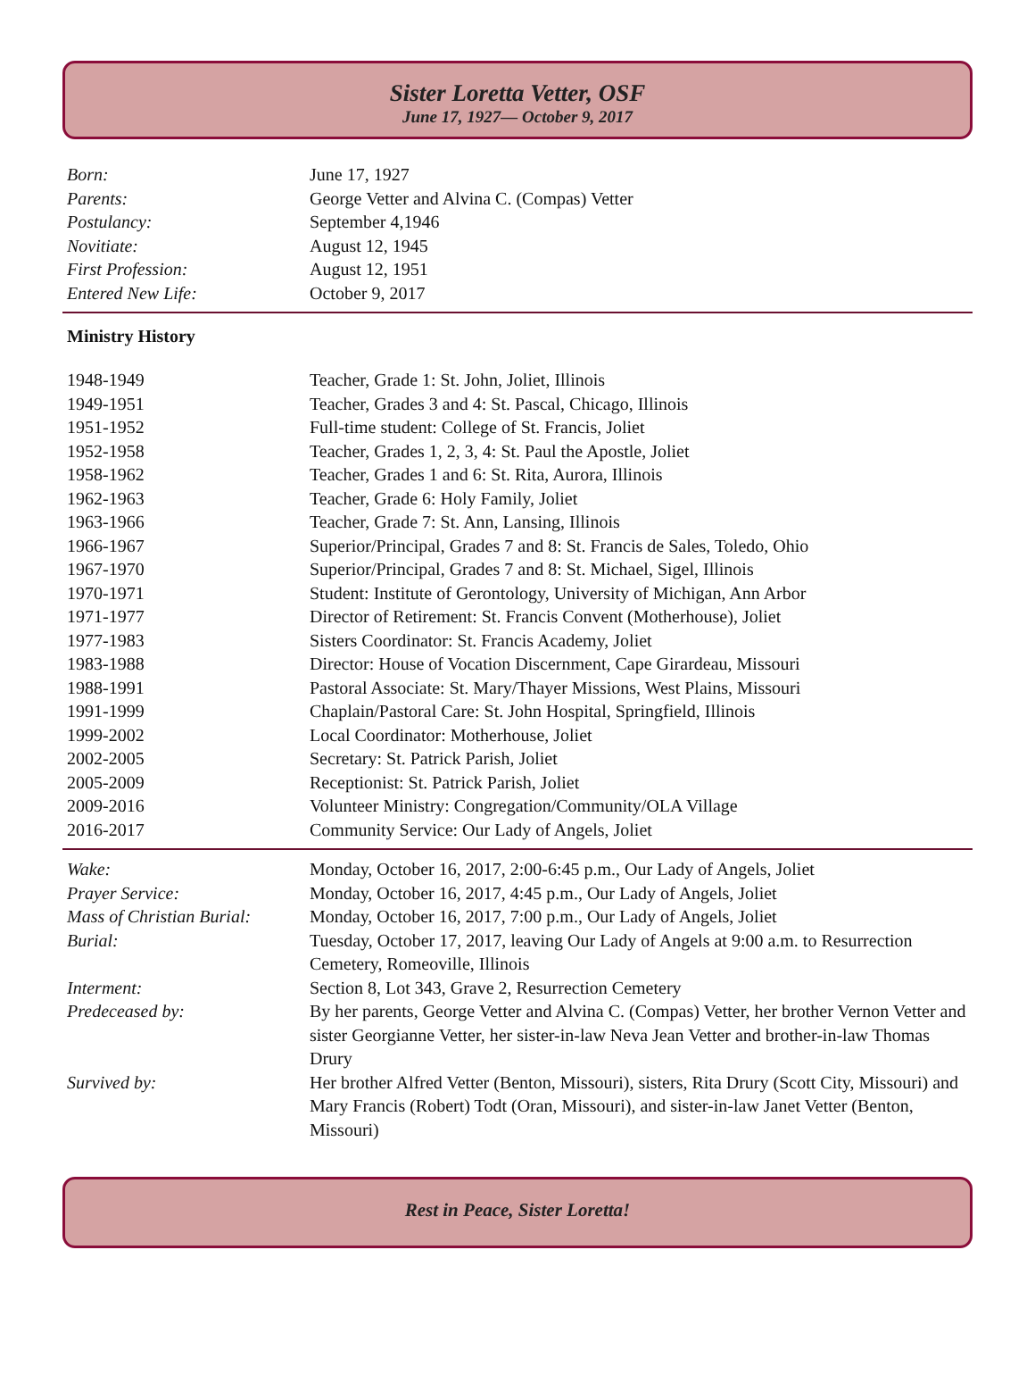Sister Loretta Vetter, OSF
June 17, 1927— October 9, 2017
| Born: | June 17, 1927 |
| Parents: | George Vetter and Alvina C. (Compas) Vetter |
| Postulancy: | September 4,1946 |
| Novitiate: | August 12, 1945 |
| First Profession: | August 12, 1951 |
| Entered New Life: | October 9, 2017 |
Ministry History
| 1948-1949 | Teacher, Grade 1: St. John, Joliet, Illinois |
| 1949-1951 | Teacher, Grades 3 and 4: St. Pascal, Chicago, Illinois |
| 1951-1952 | Full-time student: College of St. Francis, Joliet |
| 1952-1958 | Teacher, Grades 1, 2, 3, 4: St. Paul the Apostle, Joliet |
| 1958-1962 | Teacher, Grades 1 and 6: St. Rita, Aurora, Illinois |
| 1962-1963 | Teacher, Grade 6: Holy Family, Joliet |
| 1963-1966 | Teacher, Grade 7: St. Ann, Lansing, Illinois |
| 1966-1967 | Superior/Principal, Grades 7 and 8: St. Francis de Sales, Toledo, Ohio |
| 1967-1970 | Superior/Principal, Grades 7 and 8: St. Michael, Sigel, Illinois |
| 1970-1971 | Student: Institute of Gerontology, University of Michigan, Ann Arbor |
| 1971-1977 | Director of Retirement: St. Francis Convent (Motherhouse), Joliet |
| 1977-1983 | Sisters Coordinator: St. Francis Academy, Joliet |
| 1983-1988 | Director: House of Vocation Discernment, Cape Girardeau, Missouri |
| 1988-1991 | Pastoral Associate: St. Mary/Thayer Missions, West Plains, Missouri |
| 1991-1999 | Chaplain/Pastoral Care: St. John Hospital, Springfield, Illinois |
| 1999-2002 | Local Coordinator: Motherhouse, Joliet |
| 2002-2005 | Secretary: St. Patrick Parish, Joliet |
| 2005-2009 | Receptionist: St. Patrick Parish, Joliet |
| 2009-2016 | Volunteer Ministry: Congregation/Community/OLA Village |
| 2016-2017 | Community Service: Our Lady of Angels, Joliet |
| Wake: | Monday, October 16, 2017, 2:00-6:45 p.m., Our Lady of Angels, Joliet |
| Prayer Service: | Monday, October 16, 2017, 4:45 p.m., Our Lady of Angels, Joliet |
| Mass of Christian Burial: | Monday, October 16, 2017, 7:00 p.m., Our Lady of Angels, Joliet |
| Burial: | Tuesday, October 17, 2017, leaving Our Lady of Angels at 9:00 a.m. to Resurrection Cemetery, Romeoville, Illinois |
| Interment: | Section 8, Lot 343, Grave 2, Resurrection Cemetery |
| Predeceased by: | By her parents, George Vetter and Alvina C. (Compas) Vetter, her brother Vernon Vetter and sister Georgianne Vetter, her sister-in-law Neva Jean Vetter and brother-in-law Thomas Drury |
| Survived by: | Her brother Alfred Vetter (Benton, Missouri), sisters, Rita Drury (Scott City, Missouri) and Mary Francis (Robert) Todt (Oran, Missouri), and sister-in-law Janet Vetter (Benton, Missouri) |
Rest in Peace, Sister Loretta!